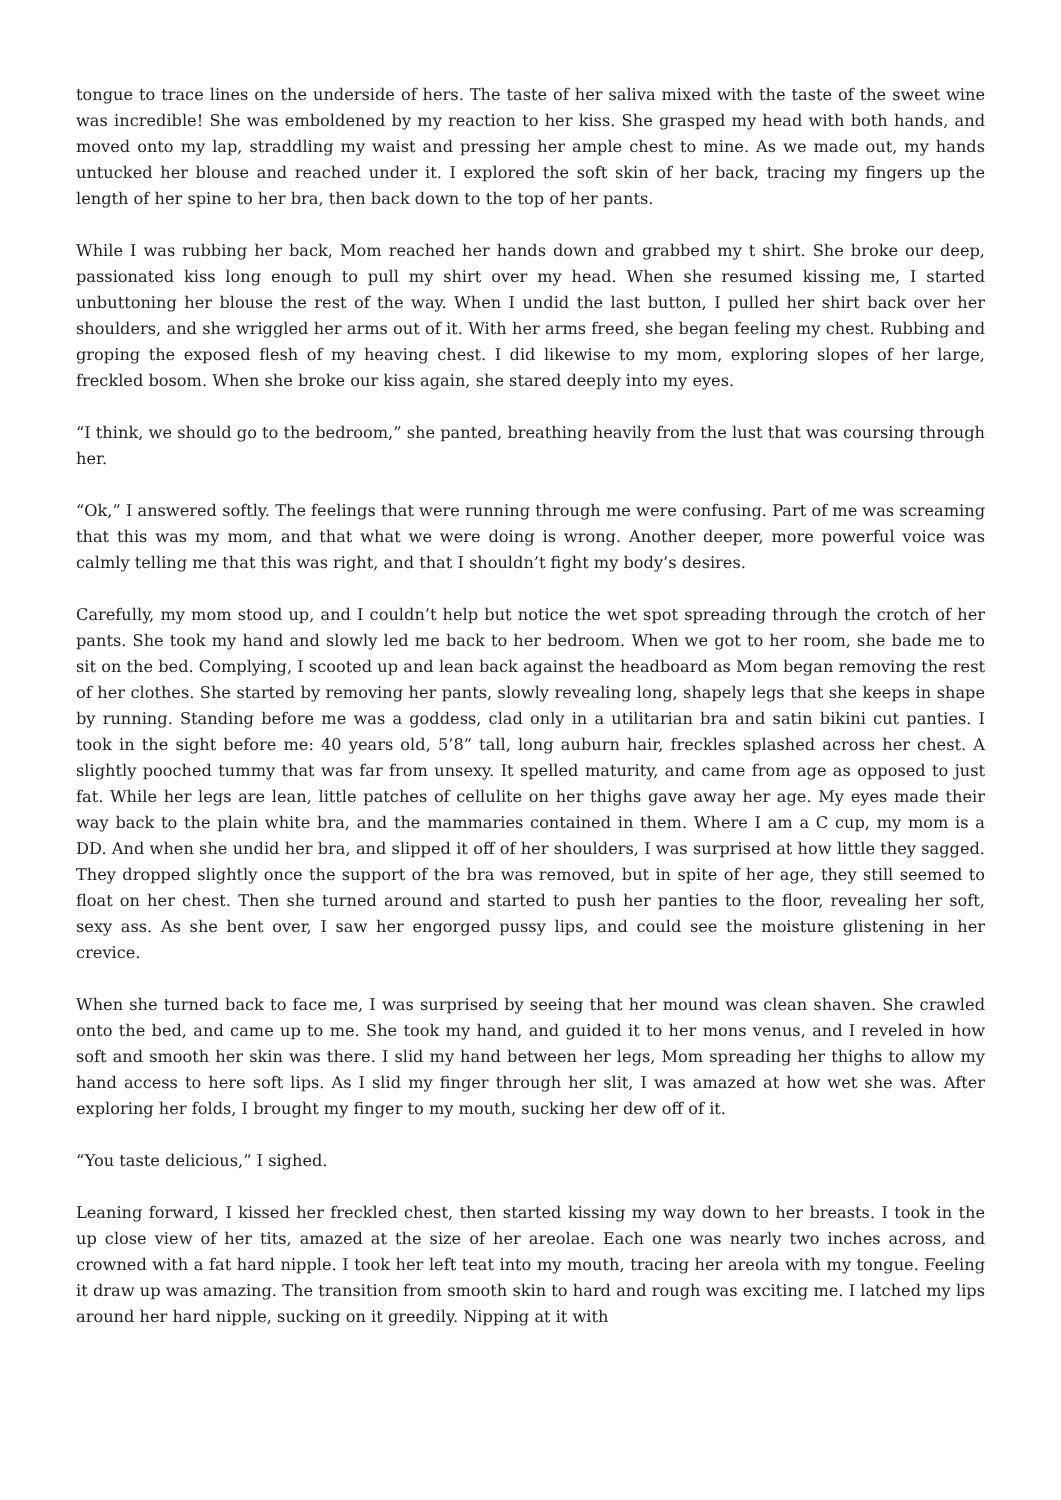tongue to trace lines on the underside of hers. The taste of her saliva mixed with the taste of the sweet wine was incredible! She was emboldened by my reaction to her kiss. She grasped my head with both hands, and moved onto my lap, straddling my waist and pressing her ample chest to mine. As we made out, my hands untucked her blouse and reached under it. I explored the soft skin of her back, tracing my fingers up the length of her spine to her bra, then back down to the top of her pants.
While I was rubbing her back, Mom reached her hands down and grabbed my t shirt. She broke our deep, passionated kiss long enough to pull my shirt over my head. When she resumed kissing me, I started unbuttoning her blouse the rest of the way. When I undid the last button, I pulled her shirt back over her shoulders, and she wriggled her arms out of it. With her arms freed, she began feeling my chest. Rubbing and groping the exposed flesh of my heaving chest. I did likewise to my mom, exploring slopes of her large, freckled bosom. When she broke our kiss again, she stared deeply into my eyes.
“I think, we should go to the bedroom,” she panted, breathing heavily from the lust that was coursing through her.
“Ok,” I answered softly. The feelings that were running through me were confusing. Part of me was screaming that this was my mom, and that what we were doing is wrong. Another deeper, more powerful voice was calmly telling me that this was right, and that I shouldn’t fight my body’s desires.
Carefully, my mom stood up, and I couldn’t help but notice the wet spot spreading through the crotch of her pants. She took my hand and slowly led me back to her bedroom. When we got to her room, she bade me to sit on the bed. Complying, I scooted up and lean back against the headboard as Mom began removing the rest of her clothes. She started by removing her pants, slowly revealing long, shapely legs that she keeps in shape by running. Standing before me was a goddess, clad only in a utilitarian bra and satin bikini cut panties. I took in the sight before me: 40 years old, 5’8” tall, long auburn hair, freckles splashed across her chest. A slightly pooched tummy that was far from unsexy. It spelled maturity, and came from age as opposed to just fat. While her legs are lean, little patches of cellulite on her thighs gave away her age. My eyes made their way back to the plain white bra, and the mammaries contained in them. Where I am a C cup, my mom is a DD. And when she undid her bra, and slipped it off of her shoulders, I was surprised at how little they sagged. They dropped slightly once the support of the bra was removed, but in spite of her age, they still seemed to float on her chest. Then she turned around and started to push her panties to the floor, revealing her soft, sexy ass. As she bent over, I saw her engorged pussy lips, and could see the moisture glistening in her crevice.
When she turned back to face me, I was surprised by seeing that her mound was clean shaven. She crawled onto the bed, and came up to me. She took my hand, and guided it to her mons venus, and I reveled in how soft and smooth her skin was there. I slid my hand between her legs, Mom spreading her thighs to allow my hand access to here soft lips. As I slid my finger through her slit, I was amazed at how wet she was. After exploring her folds, I brought my finger to my mouth, sucking her dew off of it.
“You taste delicious,” I sighed.
Leaning forward, I kissed her freckled chest, then started kissing my way down to her breasts. I took in the up close view of her tits, amazed at the size of her areolae. Each one was nearly two inches across, and crowned with a fat hard nipple. I took her left teat into my mouth, tracing her areola with my tongue. Feeling it draw up was amazing. The transition from smooth skin to hard and rough was exciting me. I latched my lips around her hard nipple, sucking on it greedily. Nipping at it with